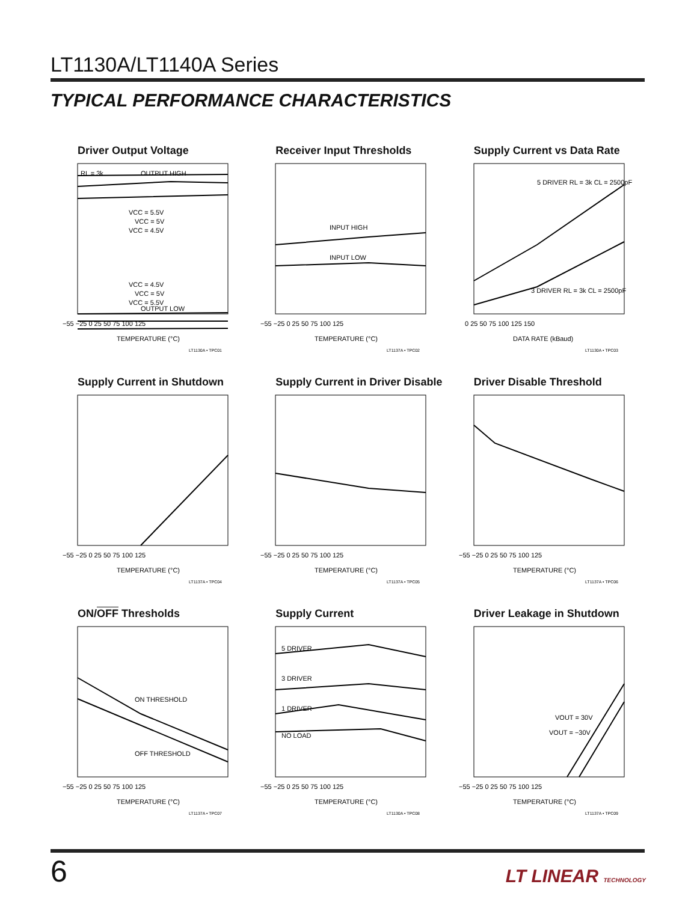LT1130A/LT1140A Series
TYPICAL PERFORMANCE CHARACTERISTICS
Driver Output Voltage
RL = 3k
OUTPUT HIGH
VCC = 5.5V
VCC = 5V
VCC = 4.5V
VCC = 4.5V
VCC = 5V
VCC = 5.5V
OUTPUT LOW
−55 −25 0 25 50 75 100 125
TEMPERATURE (°C)
LT1130A • TPC01
Receiver Input Thresholds
INPUT HIGH
INPUT LOW
−55 −25 0 25 50 75 100 125
TEMPERATURE (°C)
LT1137A • TPC02
Supply Current vs Data Rate
5 DRIVER RL = 3k CL = 2500pF
3 DRIVER RL = 3k CL = 2500pF
0 25 50 75 100 125 150
DATA RATE (kBaud)
LT1130A • TPC03
Supply Current in Shutdown
−55 −25 0 25 50 75 100 125
TEMPERATURE (°C)
LT1137A • TPC04
Supply Current in Driver Disable
−55 −25 0 25 50 75 100 125
TEMPERATURE (°C)
LT1137A • TPC05
Driver Disable Threshold
−55 −25 0 25 50 75 100 125
TEMPERATURE (°C)
LT1137A • TPC06
ON/OFF Thresholds
ON THRESHOLD
OFF THRESHOLD
−55 −25 0 25 50 75 100 125
TEMPERATURE (°C)
LT1137A • TPC07
Supply Current
5 DRIVER
3 DRIVER
1 DRIVER
NO LOAD
−55 −25 0 25 50 75 100 125
TEMPERATURE (°C)
LT1130A • TPC08
Driver Leakage in Shutdown
VOUT = 30V
VOUT = −30V
−55 −25 0 25 50 75 100 125
TEMPERATURE (°C)
LT1137A • TPC09
6 LT LINEAR TECHNOLOGY